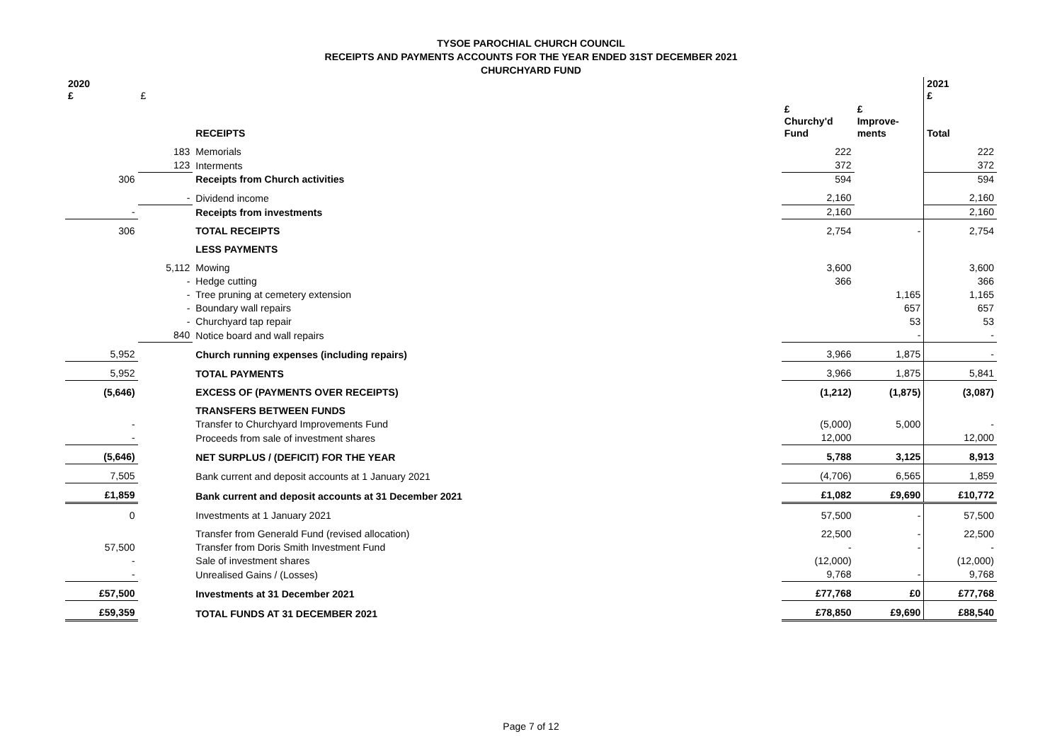TYSOE PAROCHIAL CHURCH COUNCIL
RECEIPTS AND PAYMENTS ACCOUNTS FOR THE YEAR ENDED 31ST DECEMBER 2021
CHURCHYARD FUND
| 2020 £ | £ | | | | 2021 £ |
| | | RECEIPTS | £ Churchy'd Fund | £ Improve- ments | Total |
| | 183 | Memorials | 222 | | 222 |
| | 123 | Interments | 372 | | 372 |
| 306 | | Receipts from Church activities | 594 | | 594 |
| | - | Dividend income | 2,160 | | 2,160 |
| - | | Receipts from investments | 2,160 | | 2,160 |
| 306 | | TOTAL RECEIPTS | 2,754 | - | 2,754 |
| | | LESS PAYMENTS | | | |
| | 5,112 | Mowing | 3,600 | | 3,600 |
| | - | Hedge cutting | 366 | | 366 |
| | - | Tree pruning at cemetery extension | | 1,165 | 1,165 |
| | - | Boundary wall repairs | | 657 | 657 |
| | - | Churchyard tap repair | | 53 | 53 |
| | 840 | Notice board and wall repairs | | - | - |
| 5,952 | | Church running expenses (including repairs) | 3,966 | 1,875 | - |
| 5,952 | | TOTAL PAYMENTS | 3,966 | 1,875 | 5,841 |
| (5,646) | | EXCESS OF (PAYMENTS OVER RECEIPTS) | (1,212) | (1,875) | (3,087) |
| | | TRANSFERS BETWEEN FUNDS | | | |
| - | | Transfer to Churchyard Improvements Fund | (5,000) | 5,000 | - |
| - | | Proceeds from sale of investment shares | 12,000 | | 12,000 |
| (5,646) | | NET SURPLUS / (DEFICIT) FOR THE YEAR | 5,788 | 3,125 | 8,913 |
| 7,505 | | Bank current and deposit accounts at 1 January 2021 | (4,706) | 6,565 | 1,859 |
| £1,859 | | Bank current and deposit accounts at 31 December 2021 | £1,082 | £9,690 | £10,772 |
| 0 | | Investments at 1 January 2021 | 57,500 | - | 57,500 |
| | | Transfer from Generald Fund (revised allocation) | 22,500 | - | 22,500 |
| 57,500 | | Transfer from Doris Smith Investment Fund | - | - | - |
| - | | Sale of investment shares | (12,000) | | (12,000) |
| - | | Unrealised Gains / (Losses) | 9,768 | - | 9,768 |
| £57,500 | | Investments at 31 December 2021 | £77,768 | £0 | £77,768 |
| £59,359 | | TOTAL FUNDS AT 31 DECEMBER 2021 | £78,850 | £9,690 | £88,540 |
Page 7 of 12